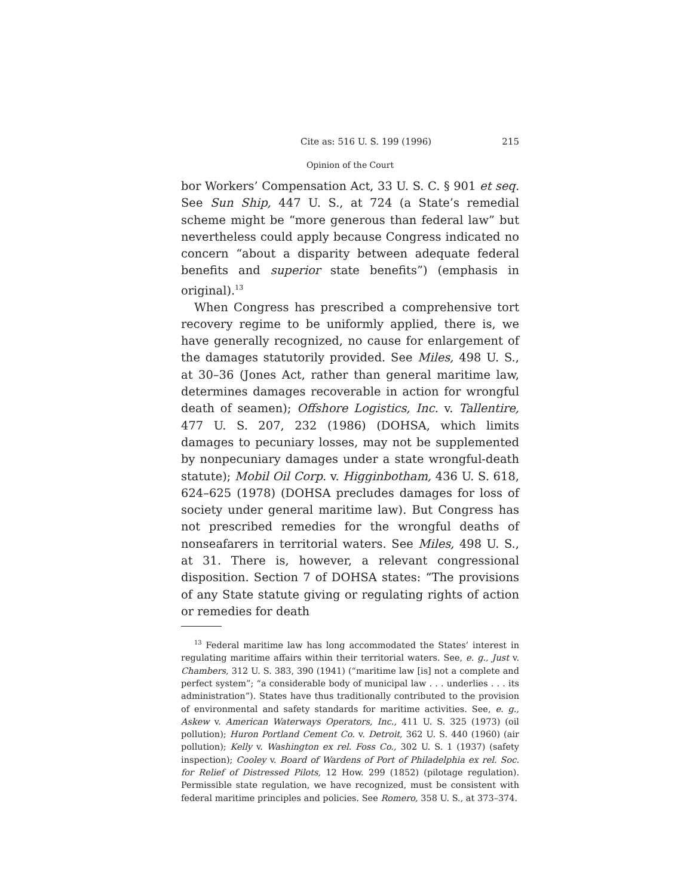Cite as: 516 U. S. 199 (1996) 215
Opinion of the Court
bor Workers’ Compensation Act, 33 U. S. C. § 901 et seq. See Sun Ship, 447 U. S., at 724 (a State’s remedial scheme might be “more generous than federal law” but nevertheless could apply because Congress indicated no concern “about a disparity between adequate federal benefits and superior state benefits”) (emphasis in original).<sup>13</sup>
When Congress has prescribed a comprehensive tort recovery regime to be uniformly applied, there is, we have generally recognized, no cause for enlargement of the damages statutorily provided. See Miles, 498 U. S., at 30–36 (Jones Act, rather than general maritime law, determines damages recoverable in action for wrongful death of seamen); Offshore Logistics, Inc. v. Tallentire, 477 U. S. 207, 232 (1986) (DOHSA, which limits damages to pecuniary losses, may not be supplemented by nonpecuniary damages under a state wrongful-death statute); Mobil Oil Corp. v. Higginbotham, 436 U. S. 618, 624–625 (1978) (DOHSA precludes damages for loss of society under general maritime law). But Congress has not prescribed remedies for the wrongful deaths of nonseafarers in territorial waters. See Miles, 498 U. S., at 31. There is, however, a relevant congressional disposition. Section 7 of DOHSA states: “The provisions of any State statute giving or regulating rights of action or remedies for death
<sup>13</sup> Federal maritime law has long accommodated the States’ interest in regulating maritime affairs within their territorial waters. See, e. g., Just v. Chambers, 312 U. S. 383, 390 (1941) (“maritime law [is] not a complete and perfect system”; “a considerable body of municipal law . . . underlies . . . its administration”). States have thus traditionally contributed to the provision of environmental and safety standards for maritime activities. See, e. g., Askew v. American Waterways Operators, Inc., 411 U. S. 325 (1973) (oil pollution); Huron Portland Cement Co. v. Detroit, 362 U. S. 440 (1960) (air pollution); Kelly v. Washington ex rel. Foss Co., 302 U. S. 1 (1937) (safety inspection); Cooley v. Board of Wardens of Port of Philadelphia ex rel. Soc. for Relief of Distressed Pilots, 12 How. 299 (1852) (pilotage regulation). Permissible state regulation, we have recognized, must be consistent with federal maritime principles and policies. See Romero, 358 U. S., at 373–374.